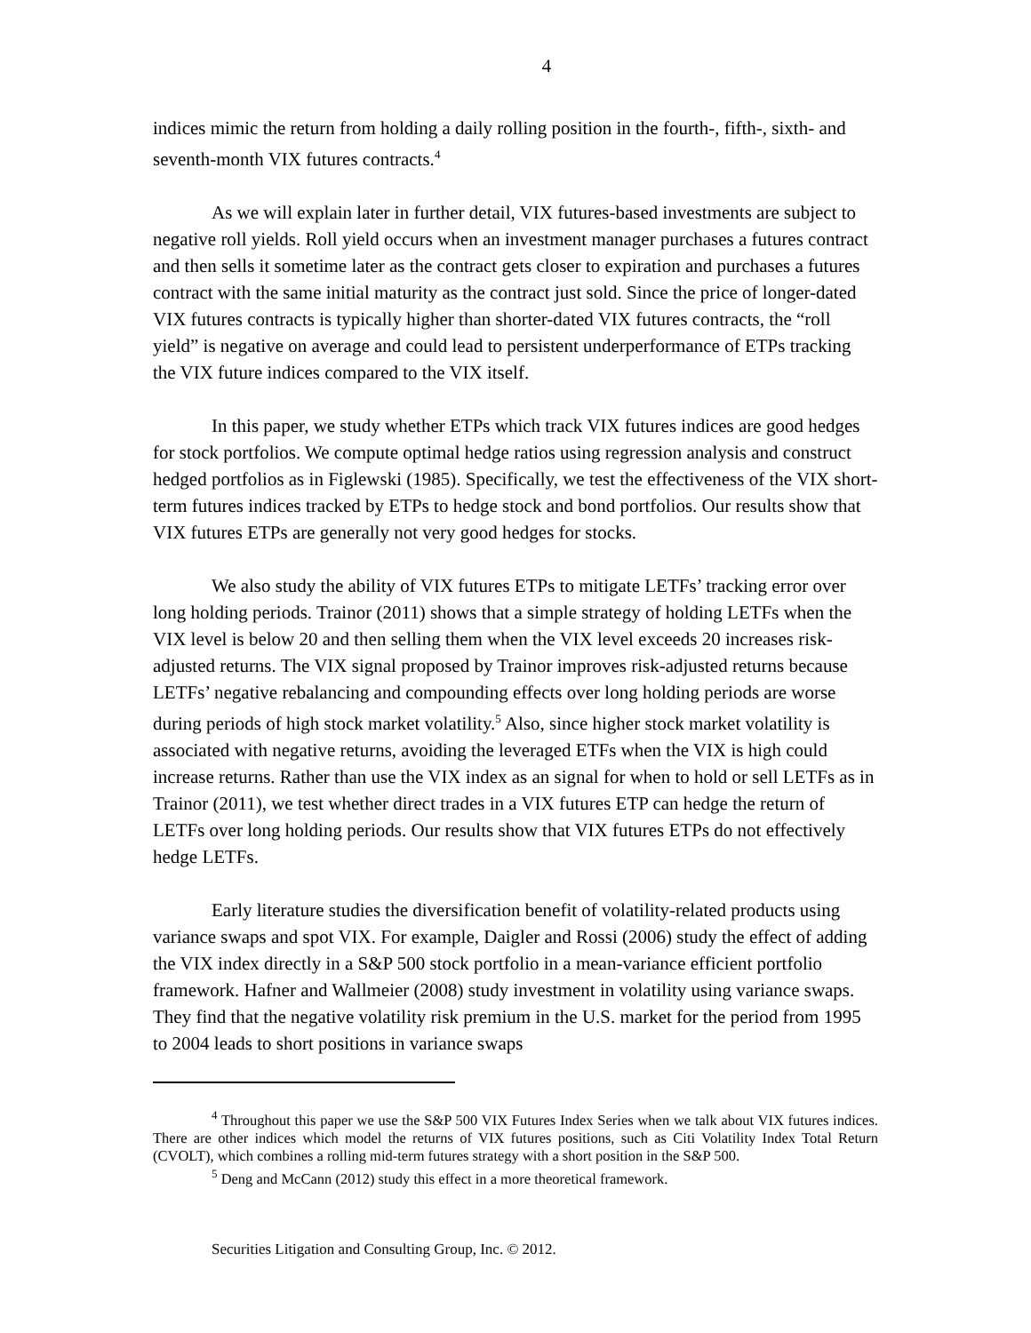4
indices mimic the return from holding a daily rolling position in the fourth-, fifth-, sixth- and seventh-month VIX futures contracts.<sup>4</sup>
As we will explain later in further detail, VIX futures-based investments are subject to negative roll yields. Roll yield occurs when an investment manager purchases a futures contract and then sells it sometime later as the contract gets closer to expiration and purchases a futures contract with the same initial maturity as the contract just sold. Since the price of longer-dated VIX futures contracts is typically higher than shorter-dated VIX futures contracts, the “roll yield” is negative on average and could lead to persistent underperformance of ETPs tracking the VIX future indices compared to the VIX itself.
In this paper, we study whether ETPs which track VIX futures indices are good hedges for stock portfolios. We compute optimal hedge ratios using regression analysis and construct hedged portfolios as in Figlewski (1985). Specifically, we test the effectiveness of the VIX short-term futures indices tracked by ETPs to hedge stock and bond portfolios. Our results show that VIX futures ETPs are generally not very good hedges for stocks.
We also study the ability of VIX futures ETPs to mitigate LETFs’ tracking error over long holding periods. Trainor (2011) shows that a simple strategy of holding LETFs when the VIX level is below 20 and then selling them when the VIX level exceeds 20 increases risk-adjusted returns. The VIX signal proposed by Trainor improves risk-adjusted returns because LETFs’ negative rebalancing and compounding effects over long holding periods are worse during periods of high stock market volatility.<sup>5</sup> Also, since higher stock market volatility is associated with negative returns, avoiding the leveraged ETFs when the VIX is high could increase returns. Rather than use the VIX index as an signal for when to hold or sell LETFs as in Trainor (2011), we test whether direct trades in a VIX futures ETP can hedge the return of LETFs over long holding periods. Our results show that VIX futures ETPs do not effectively hedge LETFs.
Early literature studies the diversification benefit of volatility-related products using variance swaps and spot VIX. For example, Daigler and Rossi (2006) study the effect of adding the VIX index directly in a S&P 500 stock portfolio in a mean-variance efficient portfolio framework. Hafner and Wallmeier (2008) study investment in volatility using variance swaps. They find that the negative volatility risk premium in the U.S. market for the period from 1995 to 2004 leads to short positions in variance swaps
<sup>4</sup> Throughout this paper we use the S&P 500 VIX Futures Index Series when we talk about VIX futures indices. There are other indices which model the returns of VIX futures positions, such as Citi Volatility Index Total Return (CVOLT), which combines a rolling mid-term futures strategy with a short position in the S&P 500.
<sup>5</sup> Deng and McCann (2012) study this effect in a more theoretical framework.
Securities Litigation and Consulting Group, Inc. © 2012.